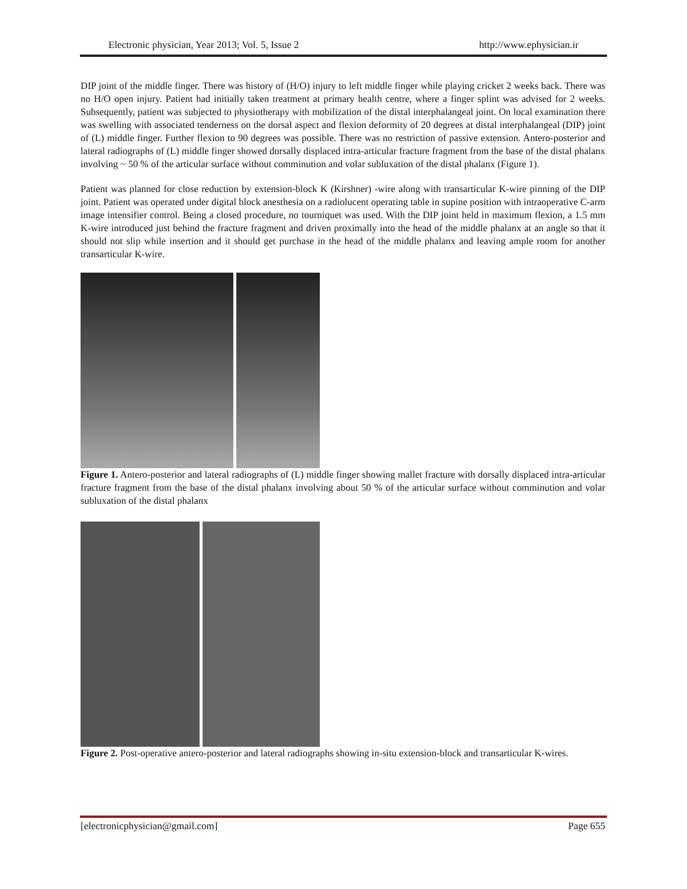Electronic physician, Year 2013; Vol. 5, Issue 2 http://www.ephysician.ir
DIP joint of the middle finger. There was history of (H/O) injury to left middle finger while playing cricket 2 weeks back. There was no H/O open injury. Patient had initially taken treatment at primary health centre, where a finger splint was advised for 2 weeks. Subsequently, patient was subjected to physiotherapy with mobilization of the distal interphalangeal joint. On local examination there was swelling with associated tenderness on the dorsal aspect and flexion deformity of 20 degrees at distal interphalangeal (DIP) joint of (L) middle finger. Further flexion to 90 degrees was possible. There was no restriction of passive extension. Antero-posterior and lateral radiographs of (L) middle finger showed dorsally displaced intra-articular fracture fragment from the base of the distal phalanx involving ~ 50 % of the articular surface without comminution and volar subluxation of the distal phalanx (Figure 1).
Patient was planned for close reduction by extension-block K (Kirshner) -wire along with transarticular K-wire pinning of the DIP joint. Patient was operated under digital block anesthesia on a radiolucent operating table in supine position with intraoperative C-arm image intensifier control. Being a closed procedure, no tourniquet was used. With the DIP joint held in maximum flexion, a 1.5 mm K-wire introduced just behind the fracture fragment and driven proximally into the head of the middle phalanx at an angle so that it should not slip while insertion and it should get purchase in the head of the middle phalanx and leaving ample room for another transarticular K-wire.
Figure 1. Antero-posterior and lateral radiographs of (L) middle finger showing mallet fracture with dorsally displaced intra-articular fracture fragment from the base of the distal phalanx involving about 50 % of the articular surface without comminution and volar subluxation of the distal phalanx
Figure 2. Post-operative antero-posterior and lateral radiographs showing in-situ extension-block and transarticular K-wires.
[electronicphysician@gmail.com] Page 655